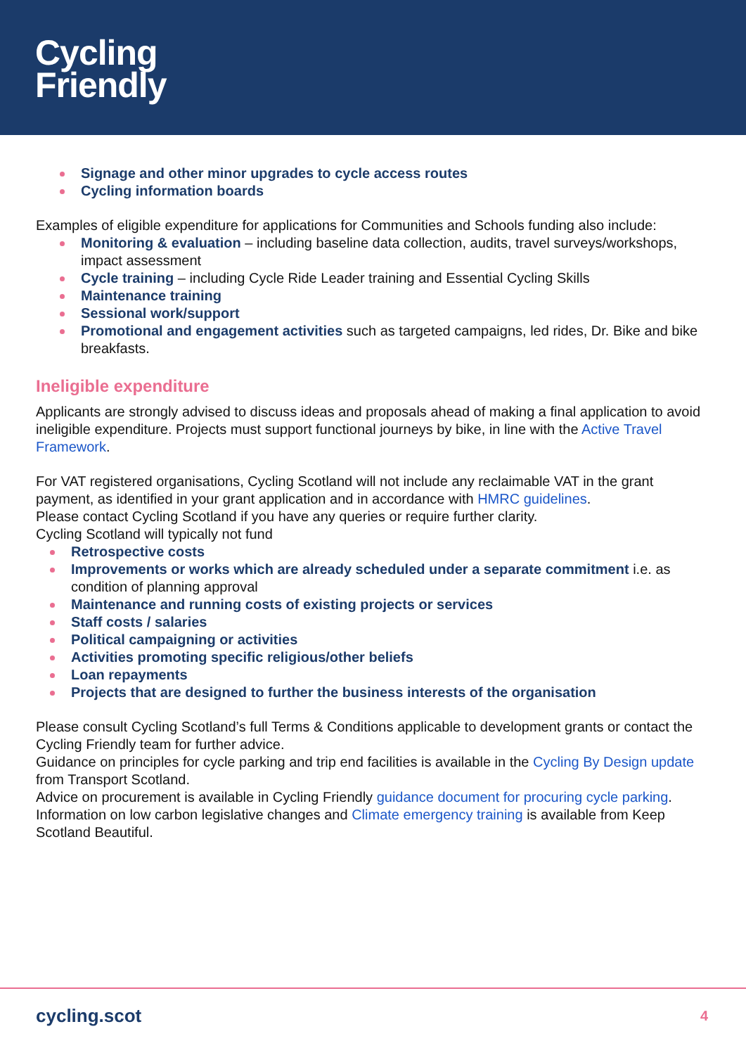Cycling
Friendly
Signage and other minor upgrades to cycle access routes
Cycling information boards
Examples of eligible expenditure for applications for Communities and Schools funding also include:
Monitoring & evaluation – including baseline data collection, audits, travel surveys/workshops, impact assessment
Cycle training – including Cycle Ride Leader training and Essential Cycling Skills
Maintenance training
Sessional work/support
Promotional and engagement activities such as targeted campaigns, led rides, Dr. Bike and bike breakfasts.
Ineligible expenditure
Applicants are strongly advised to discuss ideas and proposals ahead of making a final application to avoid ineligible expenditure. Projects must support functional journeys by bike, in line with the Active Travel Framework.
For VAT registered organisations, Cycling Scotland will not include any reclaimable VAT in the grant payment, as identified in your grant application and in accordance with HMRC guidelines.
Please contact Cycling Scotland if you have any queries or require further clarity.
Cycling Scotland will typically not fund
Retrospective costs
Improvements or works which are already scheduled under a separate commitment i.e. as condition of planning approval
Maintenance and running costs of existing projects or services
Staff costs / salaries
Political campaigning or activities
Activities promoting specific religious/other beliefs
Loan repayments
Projects that are designed to further the business interests of the organisation
Please consult Cycling Scotland’s full Terms & Conditions applicable to development grants or contact the Cycling Friendly team for further advice.
Guidance on principles for cycle parking and trip end facilities is available in the Cycling By Design update from Transport Scotland.
Advice on procurement is available in Cycling Friendly guidance document for procuring cycle parking.
Information on low carbon legislative changes and Climate emergency training is available from Keep Scotland Beautiful.
cycling.scot 4